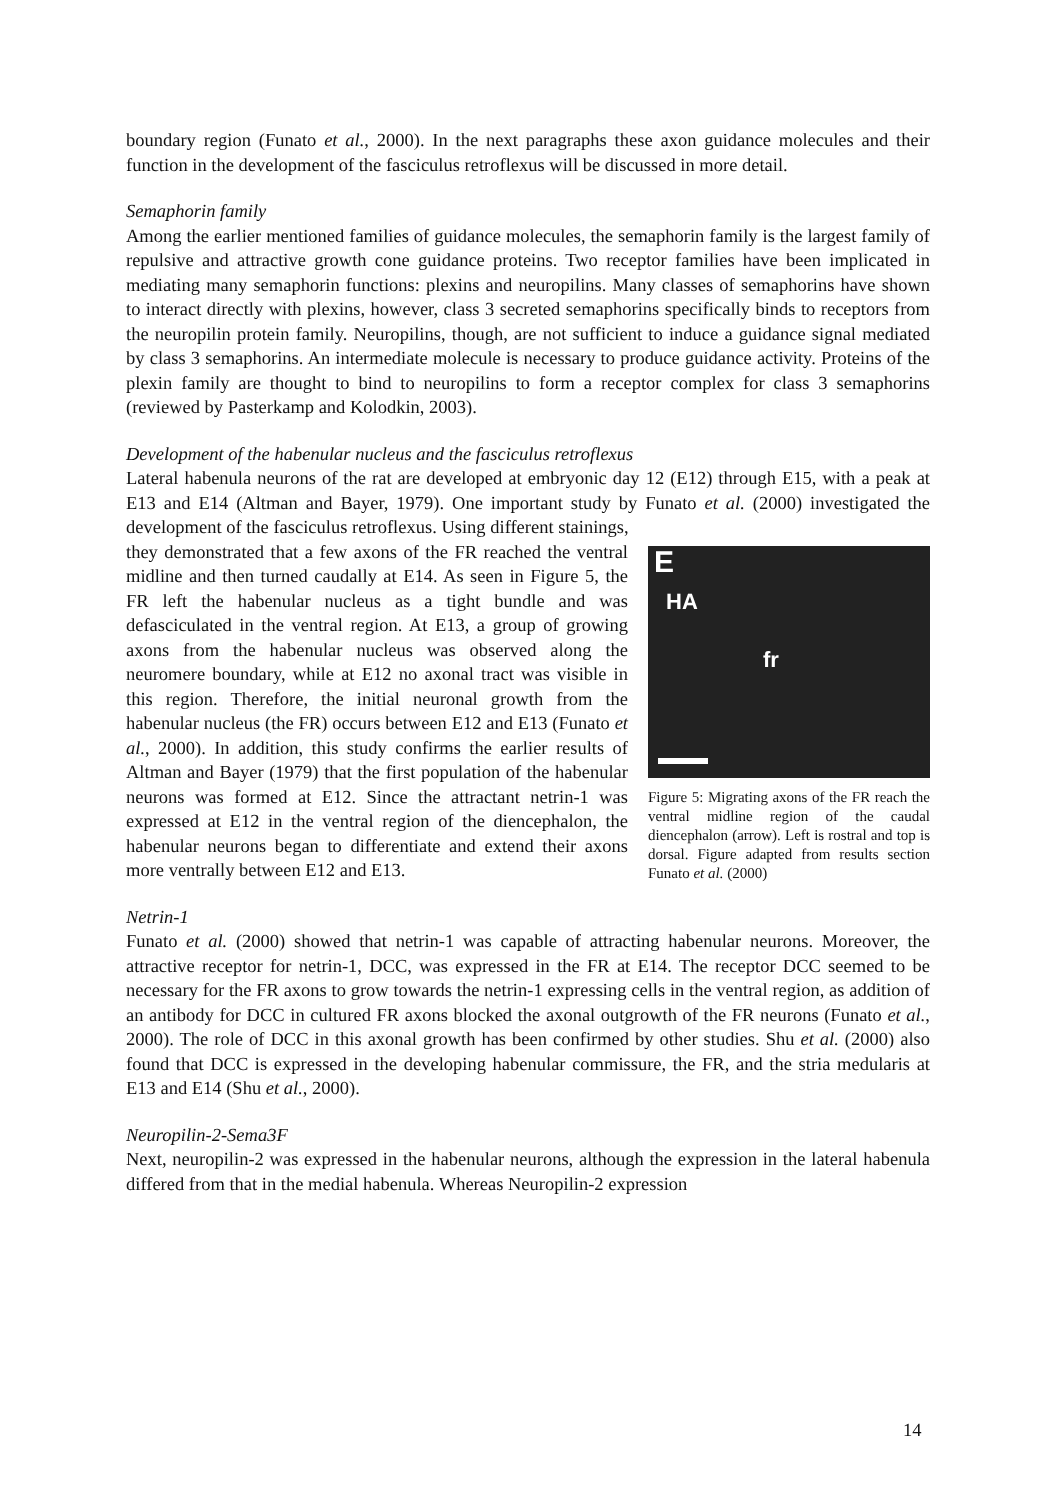boundary region (Funato et al., 2000). In the next paragraphs these axon guidance molecules and their function in the development of the fasciculus retroflexus will be discussed in more detail.
Semaphorin family
Among the earlier mentioned families of guidance molecules, the semaphorin family is the largest family of repulsive and attractive growth cone guidance proteins. Two receptor families have been implicated in mediating many semaphorin functions: plexins and neuropilins. Many classes of semaphorins have shown to interact directly with plexins, however, class 3 secreted semaphorins specifically binds to receptors from the neuropilin protein family. Neuropilins, though, are not sufficient to induce a guidance signal mediated by class 3 semaphorins. An intermediate molecule is necessary to produce guidance activity. Proteins of the plexin family are thought to bind to neuropilins to form a receptor complex for class 3 semaphorins (reviewed by Pasterkamp and Kolodkin, 2003).
Development of the habenular nucleus and the fasciculus retroflexus
Lateral habenula neurons of the rat are developed at embryonic day 12 (E12) through E15, with a peak at E13 and E14 (Altman and Bayer, 1979). One important study by Funato et al. (2000) investigated the development of the fasciculus retroflexus. Using different stainings,
E
HA
fr
Figure 5: Migrating axons of the FR reach the ventral midline region of the caudal diencephalon (arrow). Left is rostral and top is dorsal. Figure adapted from results section Funato et al. (2000)
they demonstrated that a few axons of the FR reached the ventral midline and then turned caudally at E14. As seen in Figure 5, the FR left the habenular nucleus as a tight bundle and was defasciculated in the ventral region. At E13, a group of growing axons from the habenular nucleus was observed along the neuromere boundary, while at E12 no axonal tract was visible in this region. Therefore, the initial neuronal growth from the habenular nucleus (the FR) occurs between E12 and E13 (Funato et al., 2000). In addition, this study confirms the earlier results of Altman and Bayer (1979) that the first population of the habenular neurons was formed at E12. Since the attractant netrin-1 was expressed at E12 in the ventral region of the diencephalon, the habenular neurons began to differentiate and extend their axons more ventrally between E12 and E13.
Netrin-1
Funato et al. (2000) showed that netrin-1 was capable of attracting habenular neurons. Moreover, the attractive receptor for netrin-1, DCC, was expressed in the FR at E14. The receptor DCC seemed to be necessary for the FR axons to grow towards the netrin-1 expressing cells in the ventral region, as addition of an antibody for DCC in cultured FR axons blocked the axonal outgrowth of the FR neurons (Funato et al., 2000). The role of DCC in this axonal growth has been confirmed by other studies. Shu et al. (2000) also found that DCC is expressed in the developing habenular commissure, the FR, and the stria medularis at E13 and E14 (Shu et al., 2000).
Neuropilin-2-Sema3F
Next, neuropilin-2 was expressed in the habenular neurons, although the expression in the lateral habenula differed from that in the medial habenula. Whereas Neuropilin-2 expression
14